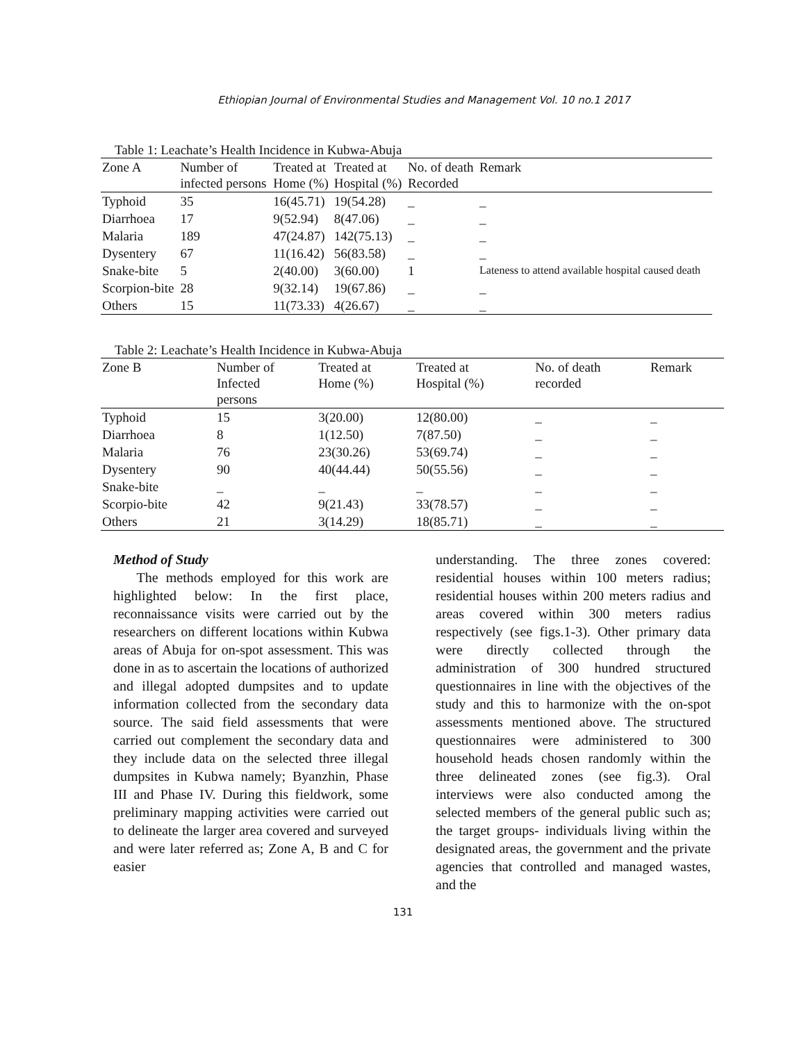Ethiopian Journal of Environmental Studies and Management Vol. 10 no.1 2017
Table 1: Leachate’s Health Incidence in Kubwa-Abuja
| Zone A | Number of infected persons | Treated at Home (%) | Treated at Hospital (%) | No. of death Recorded | Remark |
| --- | --- | --- | --- | --- | --- |
| Typhoid | 35 | 16(45.71) | 19(54.28) | _ | _ |
| Diarrhoea | 17 | 9(52.94) | 8(47.06) | _ | _ |
| Malaria | 189 | 47(24.87) | 142(75.13) | _ | _ |
| Dysentery | 67 | 11(16.42) | 56(83.58) | _ | _ |
| Snake-bite | 5 | 2(40.00) | 3(60.00) | 1 | Lateness to attend available hospital caused death |
| Scorpion-bite | 28 | 9(32.14) | 19(67.86) | _ | _ |
| Others | 15 | 11(73.33) | 4(26.67) | _ | _ |
Table 2: Leachate’s Health Incidence in Kubwa-Abuja
| Zone B | Number of Infected persons | Treated at Home (%) | Treated at Hospital (%) | No. of death recorded | Remark |
| --- | --- | --- | --- | --- | --- |
| Typhoid | 15 | 3(20.00) | 12(80.00) | _ | _ |
| Diarrhoea | 8 | 1(12.50) | 7(87.50) | _ | _ |
| Malaria | 76 | 23(30.26) | 53(69.74) | _ | _ |
| Dysentery | 90 | 40(44.44) | 50(55.56) | _ | _ |
| Snake-bite | _ | _ | _ | _ | _ |
| Scorpio-bite | 42 | 9(21.43) | 33(78.57) | _ | _ |
| Others | 21 | 3(14.29) | 18(85.71) | _ | _ |
Method of Study
The methods employed for this work are highlighted below: In the first place, reconnaissance visits were carried out by the researchers on different locations within Kubwa areas of Abuja for on-spot assessment. This was done in as to ascertain the locations of authorized and illegal adopted dumpsites and to update information collected from the secondary data source. The said field assessments that were carried out complement the secondary data and they include data on the selected three illegal dumpsites in Kubwa namely; Byanzhin, Phase III and Phase IV. During this fieldwork, some preliminary mapping activities were carried out to delineate the larger area covered and surveyed and were later referred as; Zone A, B and C for easier
understanding. The three zones covered: residential houses within 100 meters radius; residential houses within 200 meters radius and areas covered within 300 meters radius respectively (see figs.1-3). Other primary data were directly collected through the administration of 300 hundred structured questionnaires in line with the objectives of the study and this to harmonize with the on-spot assessments mentioned above. The structured questionnaires were administered to 300 household heads chosen randomly within the three delineated zones (see fig.3). Oral interviews were also conducted among the selected members of the general public such as; the target groups- individuals living within the designated areas, the government and the private agencies that controlled and managed wastes, and the
131